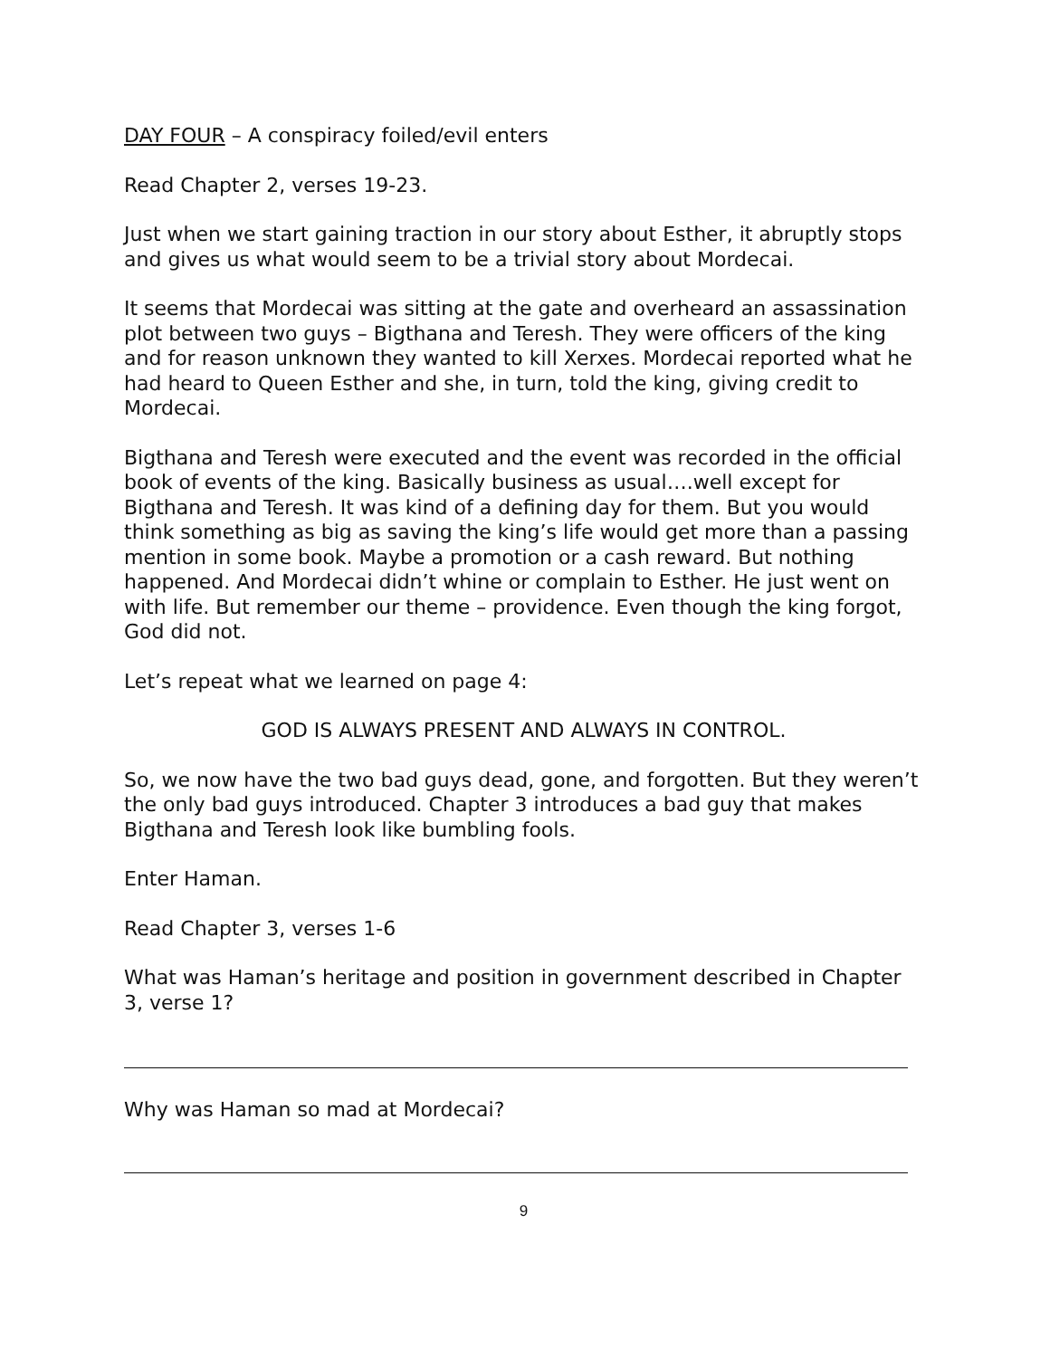DAY FOUR – A conspiracy foiled/evil enters
Read Chapter 2, verses 19-23.
Just when we start gaining traction in our story about Esther, it abruptly stops and gives us what would seem to be a trivial story about Mordecai.
It seems that Mordecai was sitting at the gate and overheard an assassination plot between two guys – Bigthana and Teresh. They were officers of the king and for reason unknown they wanted to kill Xerxes. Mordecai reported what he had heard to Queen Esther and she, in turn, told the king, giving credit to Mordecai.
Bigthana and Teresh were executed and the event was recorded in the official book of events of the king. Basically business as usual….well except for Bigthana and Teresh. It was kind of a defining day for them. But you would think something as big as saving the king’s life would get more than a passing mention in some book. Maybe a promotion or a cash reward. But nothing happened. And Mordecai didn’t whine or complain to Esther. He just went on with life. But remember our theme – providence. Even though the king forgot, God did not.
Let’s repeat what we learned on page 4:
GOD IS ALWAYS PRESENT AND ALWAYS IN CONTROL.
So, we now have the two bad guys dead, gone, and forgotten. But they weren’t the only bad guys introduced. Chapter 3 introduces a bad guy that makes Bigthana and Teresh look like bumbling fools.
Enter Haman.
Read Chapter 3, verses 1-6
What was Haman’s heritage and position in government described in Chapter 3, verse 1?
Why was Haman so mad at Mordecai?
9